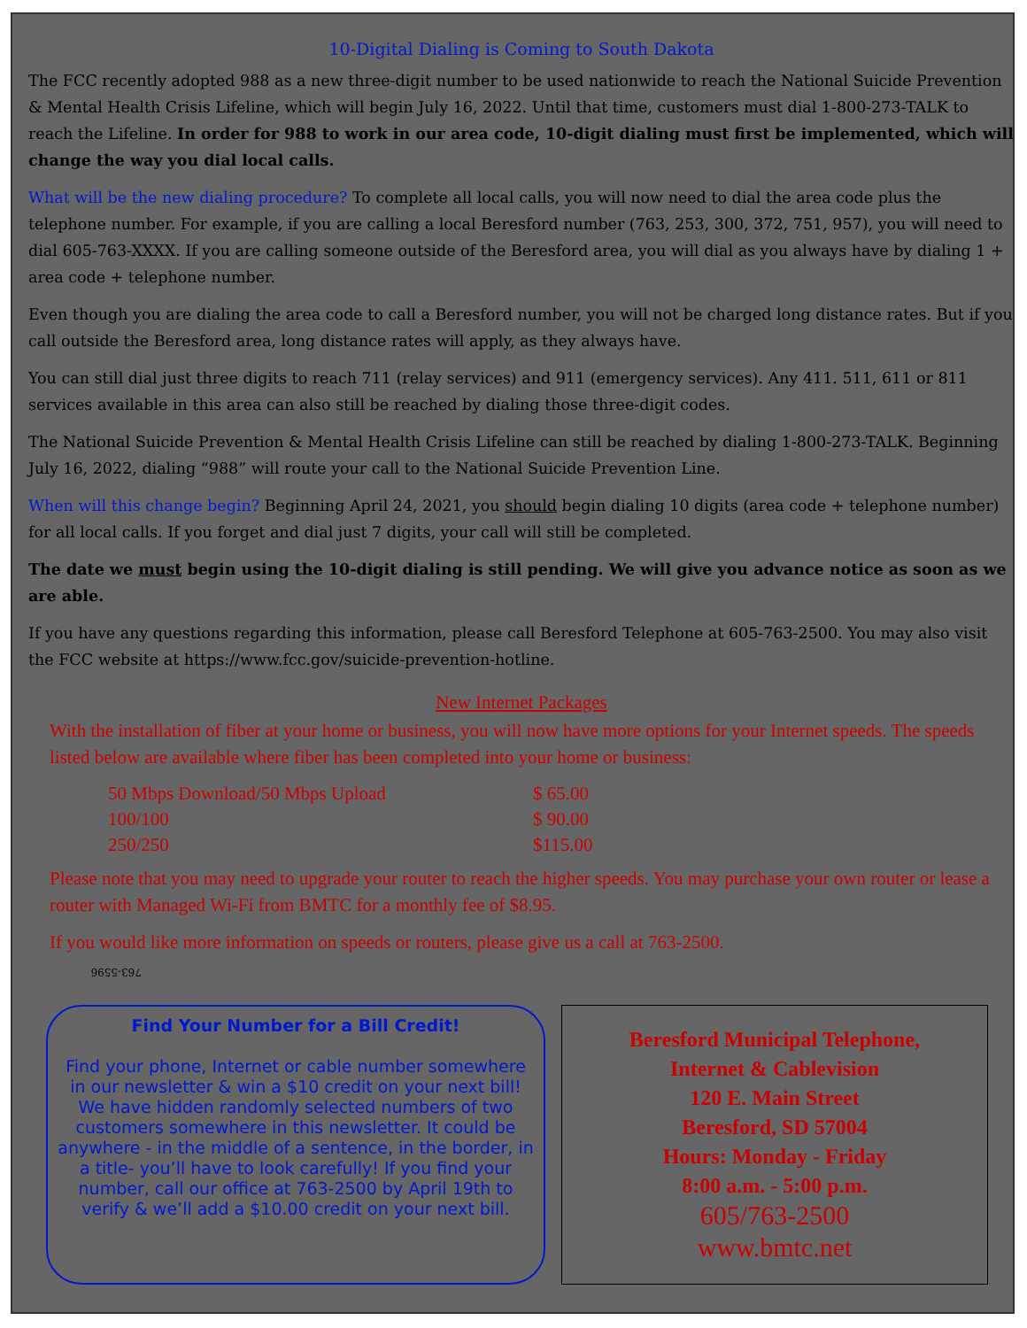10-Digital Dialing is Coming to South Dakota
The FCC recently adopted 988 as a new three-digit number to be used nationwide to reach the National Suicide Prevention & Mental Health Crisis Lifeline, which will begin July 16, 2022. Until that time, customers must dial 1-800-273-TALK to reach the Lifeline. In order for 988 to work in our area code, 10-digit dialing must first be implemented, which will change the way you dial local calls.
What will be the new dialing procedure? To complete all local calls, you will now need to dial the area code plus the telephone number. For example, if you are calling a local Beresford number (763, 253, 300, 372, 751, 957), you will need to dial 605-763-XXXX. If you are calling someone outside of the Beresford area, you will dial as you always have by dialing 1 + area code + telephone number.
Even though you are dialing the area code to call a Beresford number, you will not be charged long distance rates. But if you call outside the Beresford area, long distance rates will apply, as they always have.
You can still dial just three digits to reach 711 (relay services) and 911 (emergency services). Any 411. 511, 611 or 811 services available in this area can also still be reached by dialing those three-digit codes.
The National Suicide Prevention & Mental Health Crisis Lifeline can still be reached by dialing 1-800-273-TALK. Beginning July 16, 2022, dialing “988” will route your call to the National Suicide Prevention Line.
When will this change begin? Beginning April 24, 2021, you should begin dialing 10 digits (area code + telephone number) for all local calls. If you forget and dial just 7 digits, your call will still be completed.
The date we must begin using the 10-digit dialing is still pending. We will give you advance notice as soon as we are able.
If you have any questions regarding this information, please call Beresford Telephone at 605-763-2500. You may also visit the FCC website at https://www.fcc.gov/suicide-prevention-hotline.
New Internet Packages
With the installation of fiber at your home or business, you will now have more options for your Internet speeds. The speeds listed below are available where fiber has been completed into your home or business:
| 50 Mbps Download/50 Mbps Upload | $ 65.00 |
| 100/100 | $ 90.00 |
| 250/250 | $115.00 |
Please note that you may need to upgrade your router to reach the higher speeds. You may purchase your own router or lease a router with Managed Wi-Fi from BMTC for a monthly fee of $8.95.
If you would like more information on speeds or routers, please give us a call at 763-2500.
763-5596
Find Your Number for a Bill Credit!
Find your phone, Internet or cable number somewhere in our newsletter & win a $10 credit on your next bill! We have hidden randomly selected numbers of two customers somewhere in this newsletter. It could be anywhere - in the middle of a sentence, in the border, in a title- you’ll have to look carefully! If you find your number, call our office at 763-2500 by April 19th to verify & we’ll add a $10.00 credit on your next bill.
Beresford Municipal Telephone,
Internet & Cablevision
120 E. Main Street
Beresford, SD 57004
Hours: Monday - Friday
8:00 a.m. - 5:00 p.m.
605/763-2500
www.bmtc.net